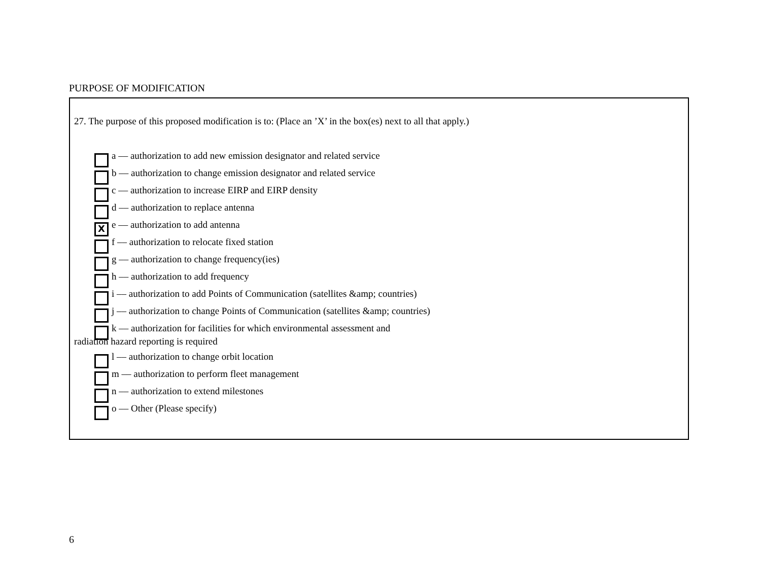PURPOSE OF MODIFICATION
27. The purpose of this proposed modification is to: (Place an ’X’ in the box(es) next to all that apply.)
a –– authorization to add new emission designator and related service
b –– authorization to change emission designator and related service
c –– authorization to increase EIRP and EIRP density
d –– authorization to replace antenna
Xe –– authorization to add antenna
f –– authorization to relocate fixed station
g –– authorization to change frequency(ies)
h –– authorization to add frequency
i –– authorization to add Points of Communication (satellites &amp; countries)
j –– authorization to change Points of Communication (satellites &amp; countries)
k –– authorization for facilities for which environmental assessment and
radiation hazard reporting is required
l –– authorization to change orbit location
m –– authorization to perform fleet management
n –– authorization to extend milestones
o –– Other (Please specify)
6